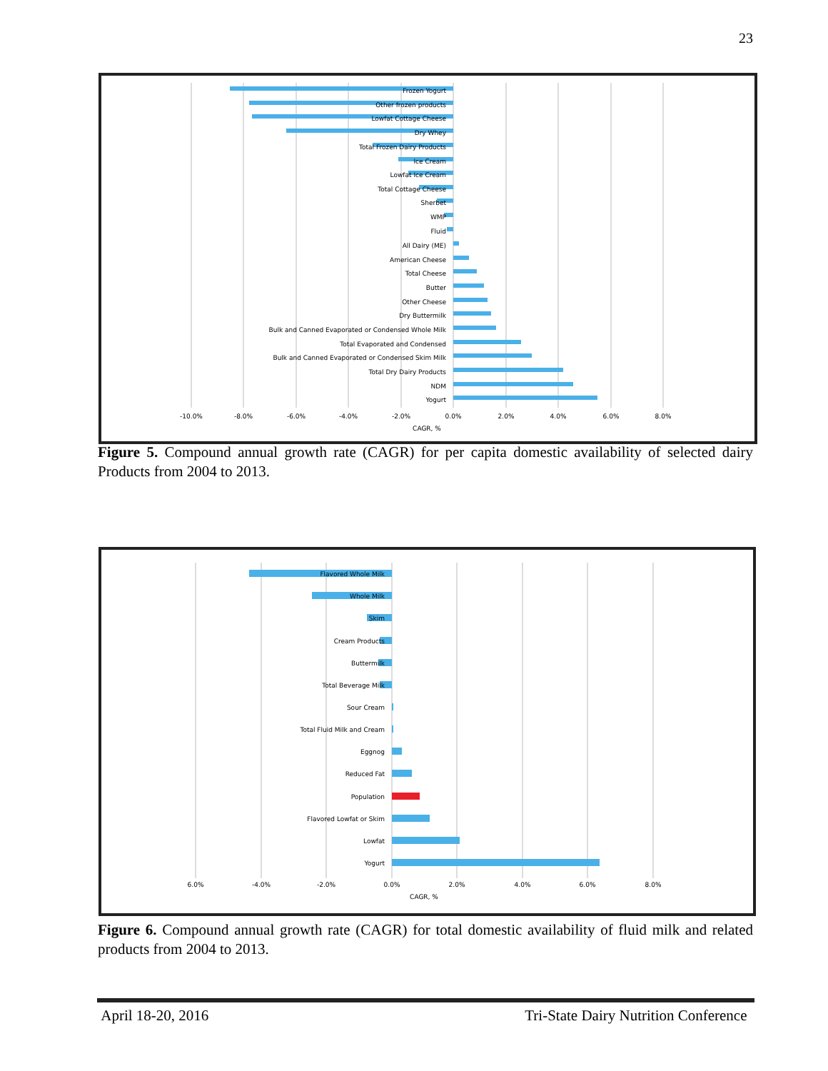23
Frozen Yogurt
Other frozen products
Lowfat Cottage Cheese
Dry Whey
Total Frozen Dairy Products
Ice Cream
Lowfat Ice Cream
Total Cottage Cheese
Sherbet
WMP
Fluid
All Dairy (ME)
American Cheese
Total Cheese
Butter
Other Cheese
Dry Buttermilk
Bulk and Canned Evaporated or Condensed Whole Milk
Total Evaporated and Condensed
Bulk and Canned Evaporated or Condensed Skim Milk
Total Dry Dairy Products
NDM
Yogurt
-10.0%
-8.0%
-6.0%
-4.0%
-2.0%
0.0%
2.0%
4.0%
6.0%
8.0%
CAGR, %
Figure 5. Compound annual growth rate (CAGR) for per capita domestic availability of selected dairy Products from 2004 to 2013.
Flavored Whole Milk
Whole Milk
Skim
Cream Products
Buttermilk
Total Beverage Milk
Sour Cream
Total Fluid Milk and Cream
Eggnog
Reduced Fat
Population
Flavored Lowfat or Skim
Lowfat
Yogurt
6.0%
-4.0%
-2.0%
0.0%
2.0%
4.0%
6.0%
8.0%
CAGR, %
Figure 6. Compound annual growth rate (CAGR) for total domestic availability of fluid milk and related products from 2004 to 2013.
April 18-20, 2016 Tri-State Dairy Nutrition Conference